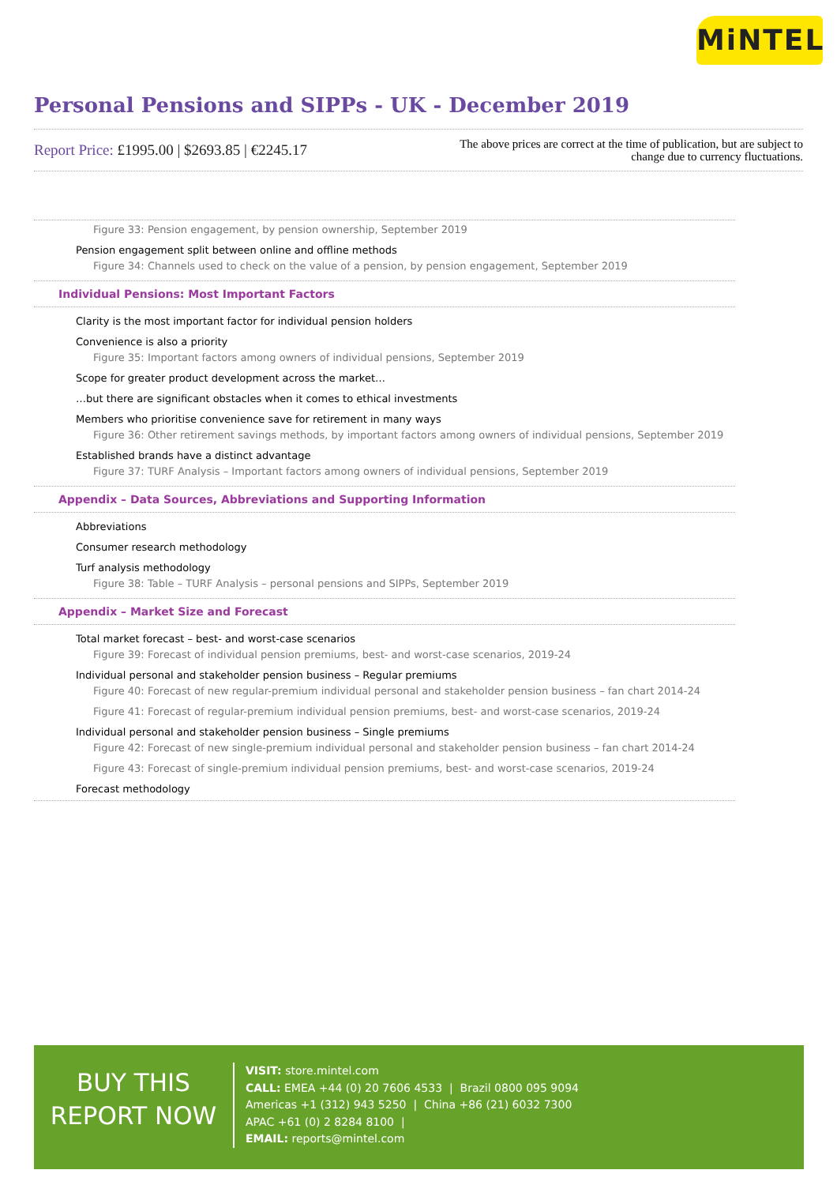MiNTEL
Personal Pensions and SIPPs - UK - December 2019
Report Price: £1995.00 | $2693.85 | €2245.17
The above prices are correct at the time of publication, but are subject to
change due to currency fluctuations.
Figure 33: Pension engagement, by pension ownership, September 2019
Pension engagement split between online and offline methods
Figure 34: Channels used to check on the value of a pension, by pension engagement, September 2019
Individual Pensions: Most Important Factors
Clarity is the most important factor for individual pension holders
Convenience is also a priority
Figure 35: Important factors among owners of individual pensions, September 2019
Scope for greater product development across the market…
…but there are significant obstacles when it comes to ethical investments
Members who prioritise convenience save for retirement in many ways
Figure 36: Other retirement savings methods, by important factors among owners of individual pensions, September 2019
Established brands have a distinct advantage
Figure 37: TURF Analysis – Important factors among owners of individual pensions, September 2019
Appendix – Data Sources, Abbreviations and Supporting Information
Abbreviations
Consumer research methodology
Turf analysis methodology
Figure 38: Table – TURF Analysis – personal pensions and SIPPs, September 2019
Appendix – Market Size and Forecast
Total market forecast – best- and worst-case scenarios
Figure 39: Forecast of individual pension premiums, best- and worst-case scenarios, 2019-24
Individual personal and stakeholder pension business – Regular premiums
Figure 40: Forecast of new regular-premium individual personal and stakeholder pension business – fan chart 2014-24
Figure 41: Forecast of regular-premium individual pension premiums, best- and worst-case scenarios, 2019-24
Individual personal and stakeholder pension business – Single premiums
Figure 42: Forecast of new single-premium individual personal and stakeholder pension business – fan chart 2014-24
Figure 43: Forecast of single-premium individual pension premiums, best- and worst-case scenarios, 2019-24
Forecast methodology
BUY THIS
REPORT NOW
VISIT: store.mintel.com
CALL: EMEA +44 (0) 20 7606 4533 | Brazil 0800 095 9094
Americas +1 (312) 943 5250 | China +86 (21) 6032 7300
APAC +61 (0) 2 8284 8100 |
EMAIL: reports@mintel.com